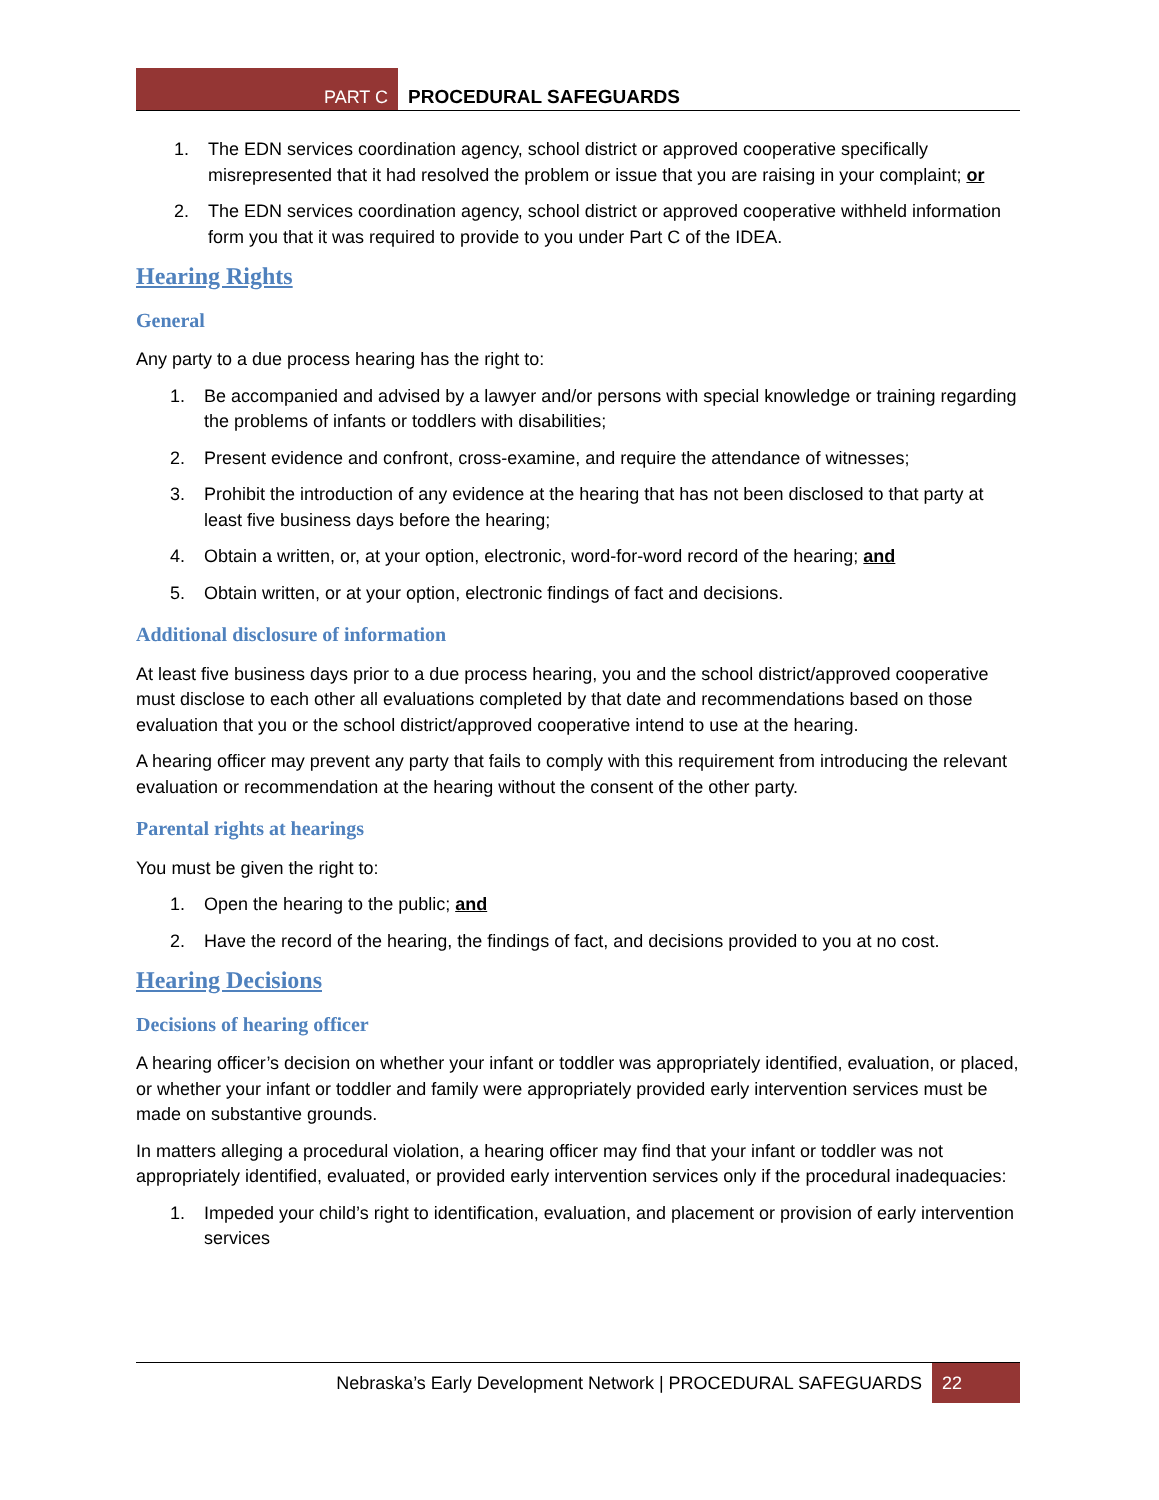PART C PROCEDURAL SAFEGUARDS
1. The EDN services coordination agency, school district or approved cooperative specifically misrepresented that it had resolved the problem or issue that you are raising in your complaint; or
2. The EDN services coordination agency, school district or approved cooperative withheld information form you that it was required to provide to you under Part C of the IDEA.
Hearing Rights
General
Any party to a due process hearing has the right to:
1. Be accompanied and advised by a lawyer and/or persons with special knowledge or training regarding the problems of infants or toddlers with disabilities;
2. Present evidence and confront, cross-examine, and require the attendance of witnesses;
3. Prohibit the introduction of any evidence at the hearing that has not been disclosed to that party at least five business days before the hearing;
4. Obtain a written, or, at your option, electronic, word-for-word record of the hearing; and
5. Obtain written, or at your option, electronic findings of fact and decisions.
Additional disclosure of information
At least five business days prior to a due process hearing, you and the school district/approved cooperative must disclose to each other all evaluations completed by that date and recommendations based on those evaluation that you or the school district/approved cooperative intend to use at the hearing.
A hearing officer may prevent any party that fails to comply with this requirement from introducing the relevant evaluation or recommendation at the hearing without the consent of the other party.
Parental rights at hearings
You must be given the right to:
1. Open the hearing to the public; and
2. Have the record of the hearing, the findings of fact, and decisions provided to you at no cost.
Hearing Decisions
Decisions of hearing officer
A hearing officer’s decision on whether your infant or toddler was appropriately identified, evaluation, or placed, or whether your infant or toddler and family were appropriately provided early intervention services must be made on substantive grounds.
In matters alleging a procedural violation, a hearing officer may find that your infant or toddler was not appropriately identified, evaluated, or provided early intervention services only if the procedural inadequacies:
1. Impeded your child’s right to identification, evaluation, and placement or provision of early intervention services
Nebraska’s Early Development Network | PROCEDURAL SAFEGUARDS 22